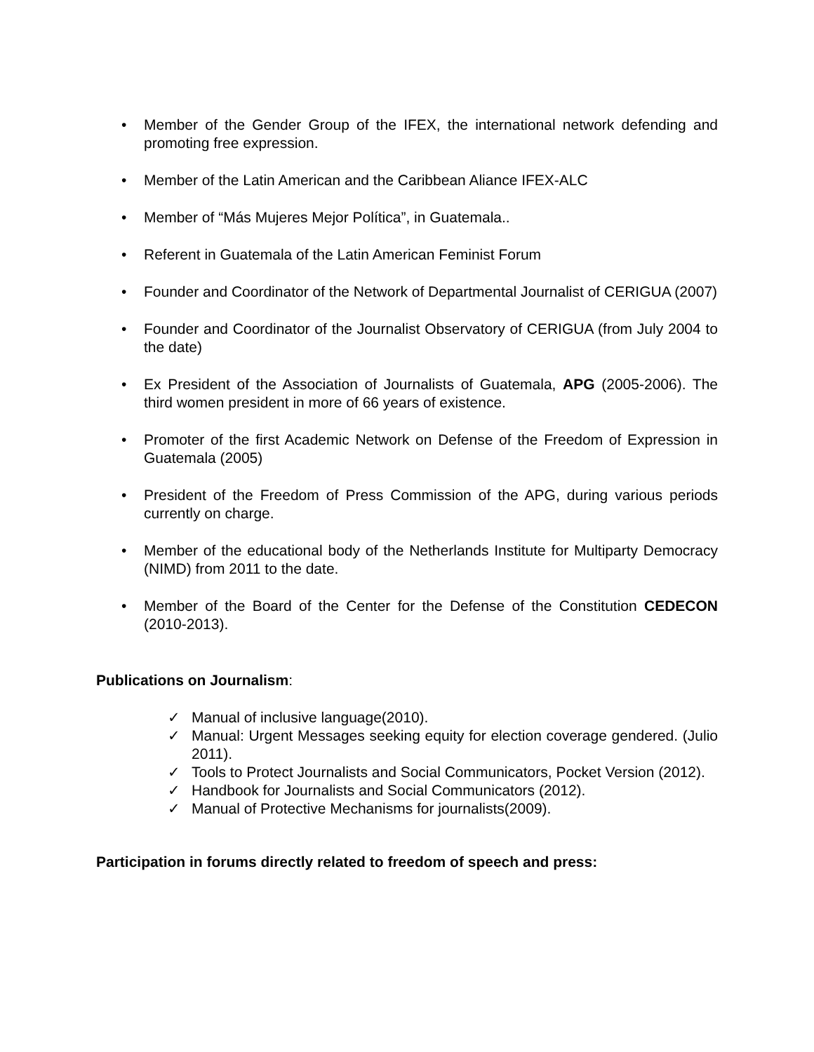• Member of the Gender Group of the IFEX, the international network defending and promoting free expression.
• Member of the Latin American and the Caribbean Aliance IFEX-ALC
• Member of “Más Mujeres Mejor Política”, in Guatemala..
• Referent in Guatemala of the Latin American Feminist Forum
• Founder and Coordinator of the Network of Departmental Journalist of CERIGUA (2007)
• Founder and Coordinator of the Journalist Observatory of CERIGUA (from July 2004 to the date)
• Ex President of the Association of Journalists of Guatemala, APG (2005-2006). The third women president in more of 66 years of existence.
• Promoter of the first Academic Network on Defense of the Freedom of Expression in Guatemala (2005)
• President of the Freedom of Press Commission of the APG, during various periods currently on charge.
• Member of the educational body of the Netherlands Institute for Multiparty Democracy (NIMD) from 2011 to the date.
• Member of the Board of the Center for the Defense of the Constitution CEDECON (2010-2013).
Publications on Journalism:
✓ Manual of inclusive language(2010).
✓ Manual: Urgent Messages seeking equity for election coverage gendered. (Julio 2011).
✓ Tools to Protect Journalists and Social Communicators, Pocket Version (2012).
✓ Handbook for Journalists and Social Communicators (2012).
✓ Manual of Protective Mechanisms for journalists(2009).
Participation in forums directly related to freedom of speech and press: